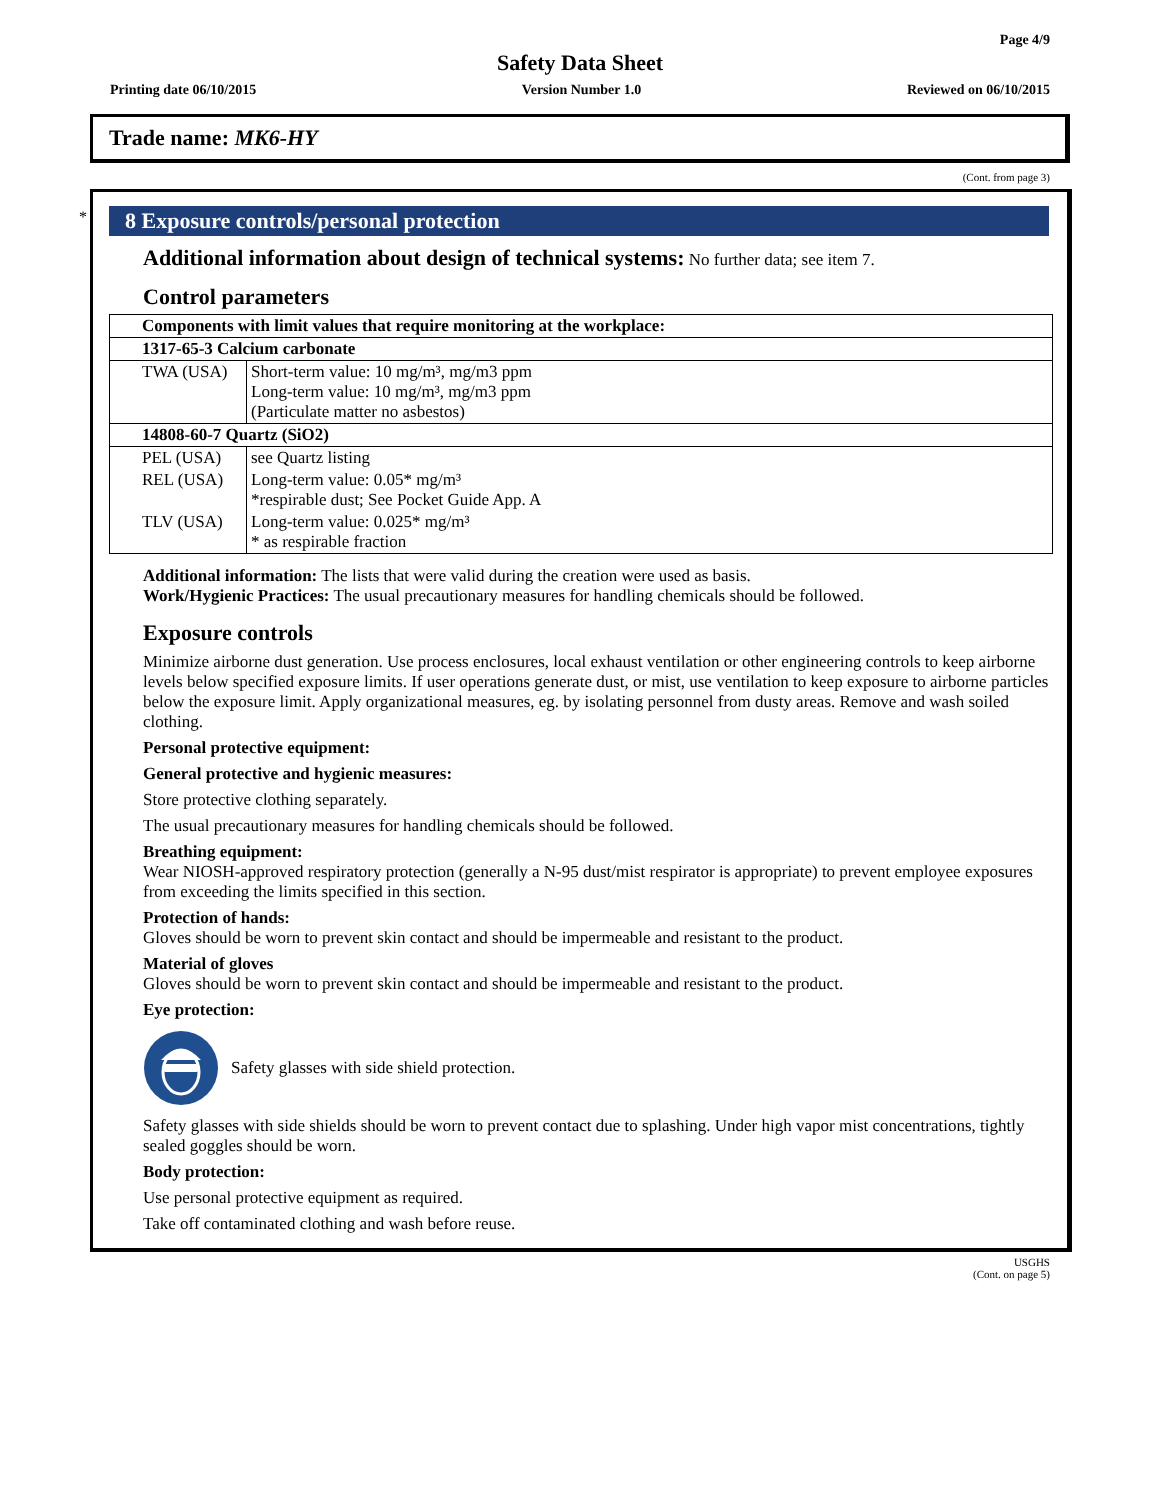Page 4/9
Safety Data Sheet
Printing date 06/10/2015 Version Number 1.0 Reviewed on 06/10/2015
Trade name: MK6-HY
(Cont. from page 3)
*
8 Exposure controls/personal protection
Additional information about design of technical systems: No further data; see item 7.
Control parameters
| Components with limit values that require monitoring at the workplace: | |
| 1317-65-3 Calcium carbonate | |
| TWA (USA) | Short-term value: 10 mg/m³, mg/m3 ppm Long-term value: 10 mg/m³, mg/m3 ppm (Particulate matter no asbestos) |
| 14808-60-7 Quartz (SiO2) | |
| PEL (USA) | see Quartz listing |
| REL (USA) | Long-term value: 0.05* mg/m³ *respirable dust; See Pocket Guide App. A |
| TLV (USA) | Long-term value: 0.025* mg/m³ * as respirable fraction |
Additional information: The lists that were valid during the creation were used as basis.
Work/Hygienic Practices: The usual precautionary measures for handling chemicals should be followed.
Exposure controls
Minimize airborne dust generation. Use process enclosures, local exhaust ventilation or other engineering controls to keep airborne levels below specified exposure limits. If user operations generate dust, or mist, use ventilation to keep exposure to airborne particles below the exposure limit. Apply organizational measures, eg. by isolating personnel from dusty areas. Remove and wash soiled clothing.
Personal protective equipment:
General protective and hygienic measures:
Store protective clothing separately.
The usual precautionary measures for handling chemicals should be followed.
Breathing equipment:
Wear NIOSH-approved respiratory protection (generally a N-95 dust/mist respirator is appropriate) to prevent employee exposures from exceeding the limits specified in this section.
Protection of hands:
Gloves should be worn to prevent skin contact and should be impermeable and resistant to the product.
Material of gloves
Gloves should be worn to prevent skin contact and should be impermeable and resistant to the product.
Eye protection:
Safety glasses with side shield protection.
Safety glasses with side shields should be worn to prevent contact due to splashing. Under high vapor mist concentrations, tightly sealed goggles should be worn.
Body protection:
Use personal protective equipment as required.
Take off contaminated clothing and wash before reuse.
USGHS
(Cont. on page 5)